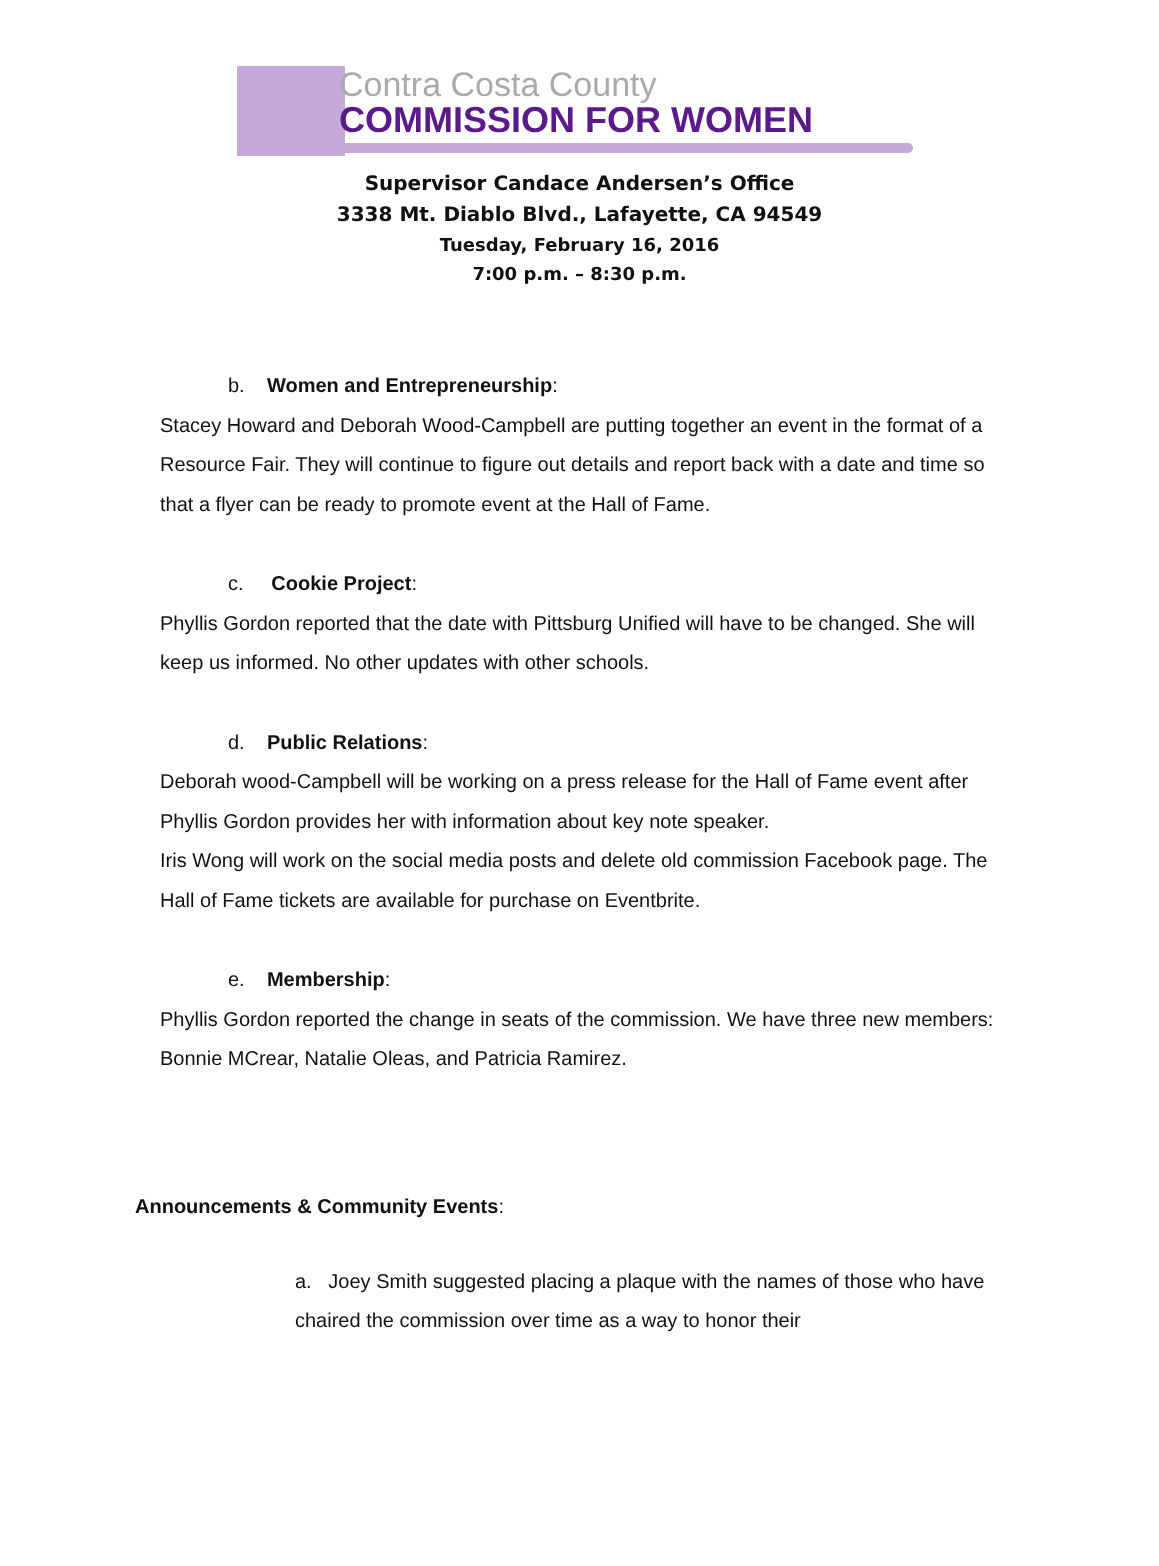Contra Costa County
COMMISSION FOR WOMEN
Supervisor Candace Andersen’s Office
3338 Mt. Diablo Blvd., Lafayette, CA 94549
Tuesday, February 16, 2016
7:00 p.m. – 8:30 p.m.
b. Women and Entrepreneurship:
Stacey Howard and Deborah Wood-Campbell are putting together an event in the format of a Resource Fair. They will continue to figure out details and report back with a date and time so that a flyer can be ready to promote event at the Hall of Fame.
c. Cookie Project:
Phyllis Gordon reported that the date with Pittsburg Unified will have to be changed. She will keep us informed. No other updates with other schools.
d. Public Relations:
Deborah wood-Campbell will be working on a press release for the Hall of Fame event after Phyllis Gordon provides her with information about key note speaker.
Iris Wong will work on the social media posts and delete old commission Facebook page. The Hall of Fame tickets are available for purchase on Eventbrite.
e. Membership:
Phyllis Gordon reported the change in seats of the commission. We have three new members: Bonnie MCrear, Natalie Oleas, and Patricia Ramirez.
Announcements & Community Events:
a. Joey Smith suggested placing a plaque with the names of those who have chaired the commission over time as a way to honor their